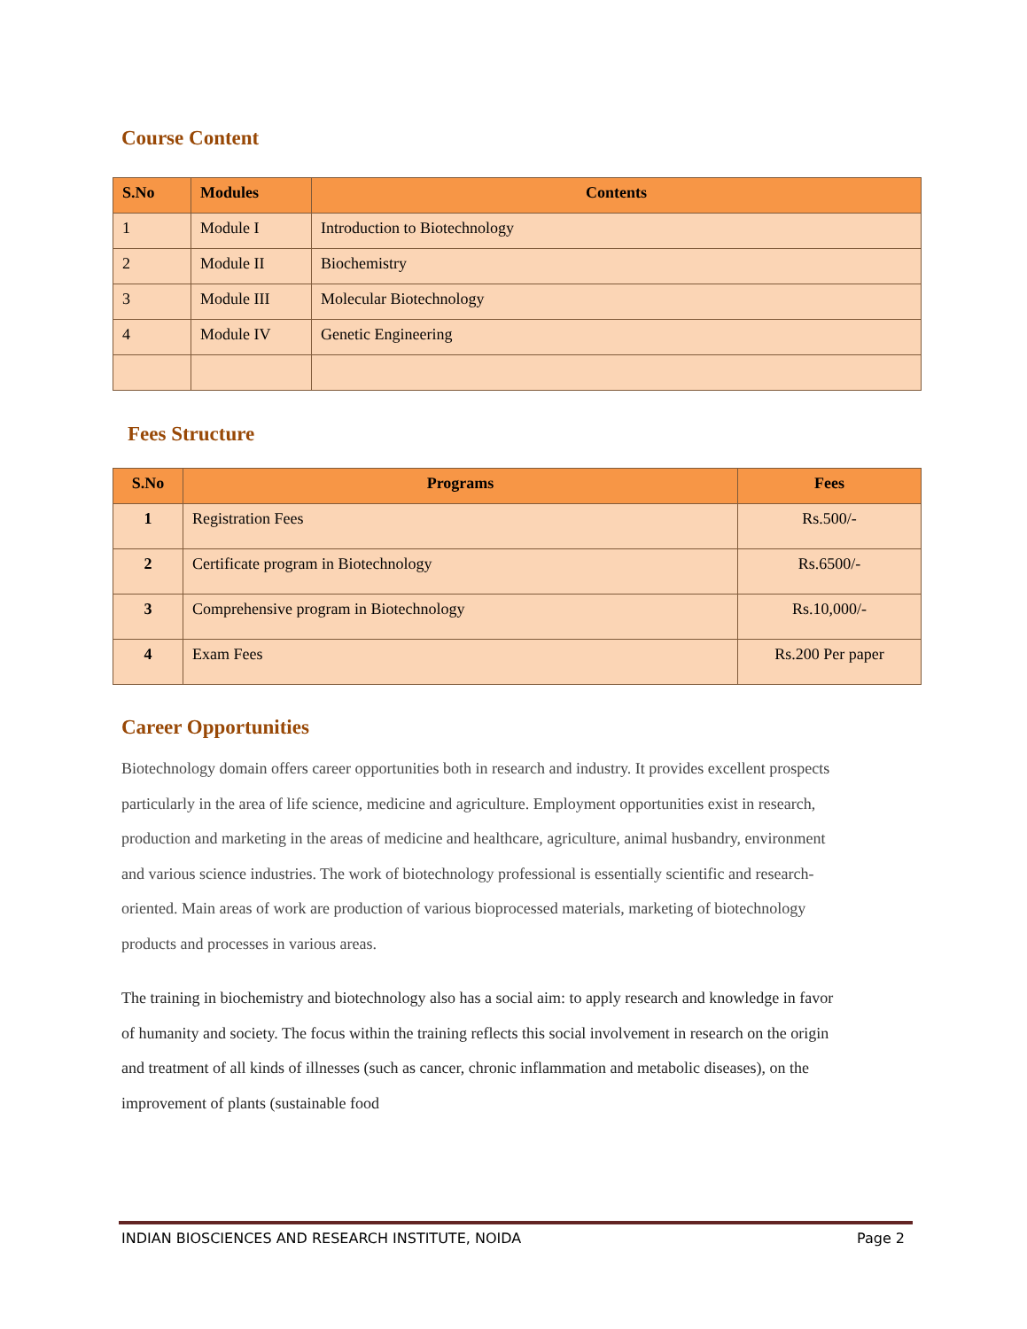Course Content
| S.No | Modules | Contents |
| --- | --- | --- |
| 1 | Module I | Introduction to Biotechnology |
| 2 | Module II | Biochemistry |
| 3 | Module III | Molecular Biotechnology |
| 4 | Module IV | Genetic Engineering |
Fees Structure
| S.No | Programs | Fees |
| --- | --- | --- |
| 1 | Registration Fees | Rs.500/- |
| 2 | Certificate program in Biotechnology | Rs.6500/- |
| 3 | Comprehensive program in Biotechnology | Rs.10,000/- |
| 4 | Exam Fees | Rs.200 Per paper |
Career Opportunities
Biotechnology domain offers career opportunities both in research and industry. It provides excellent prospects particularly in the area of life science, medicine and agriculture. Employment opportunities exist in research, production and marketing in the areas of medicine and healthcare, agriculture, animal husbandry, environment and various science industries. The work of biotechnology professional is essentially scientific and research-oriented. Main areas of work are production of various bioprocessed materials, marketing of biotechnology products and processes in various areas.
The training in biochemistry and biotechnology also has a social aim: to apply research and knowledge in favor of humanity and society. The focus within the training reflects this social involvement in research on the origin and treatment of all kinds of illnesses (such as cancer, chronic inflammation and metabolic diseases), on the improvement of plants (sustainable food
INDIAN BIOSCIENCES AND RESEARCH INSTITUTE, NOIDA Page 2